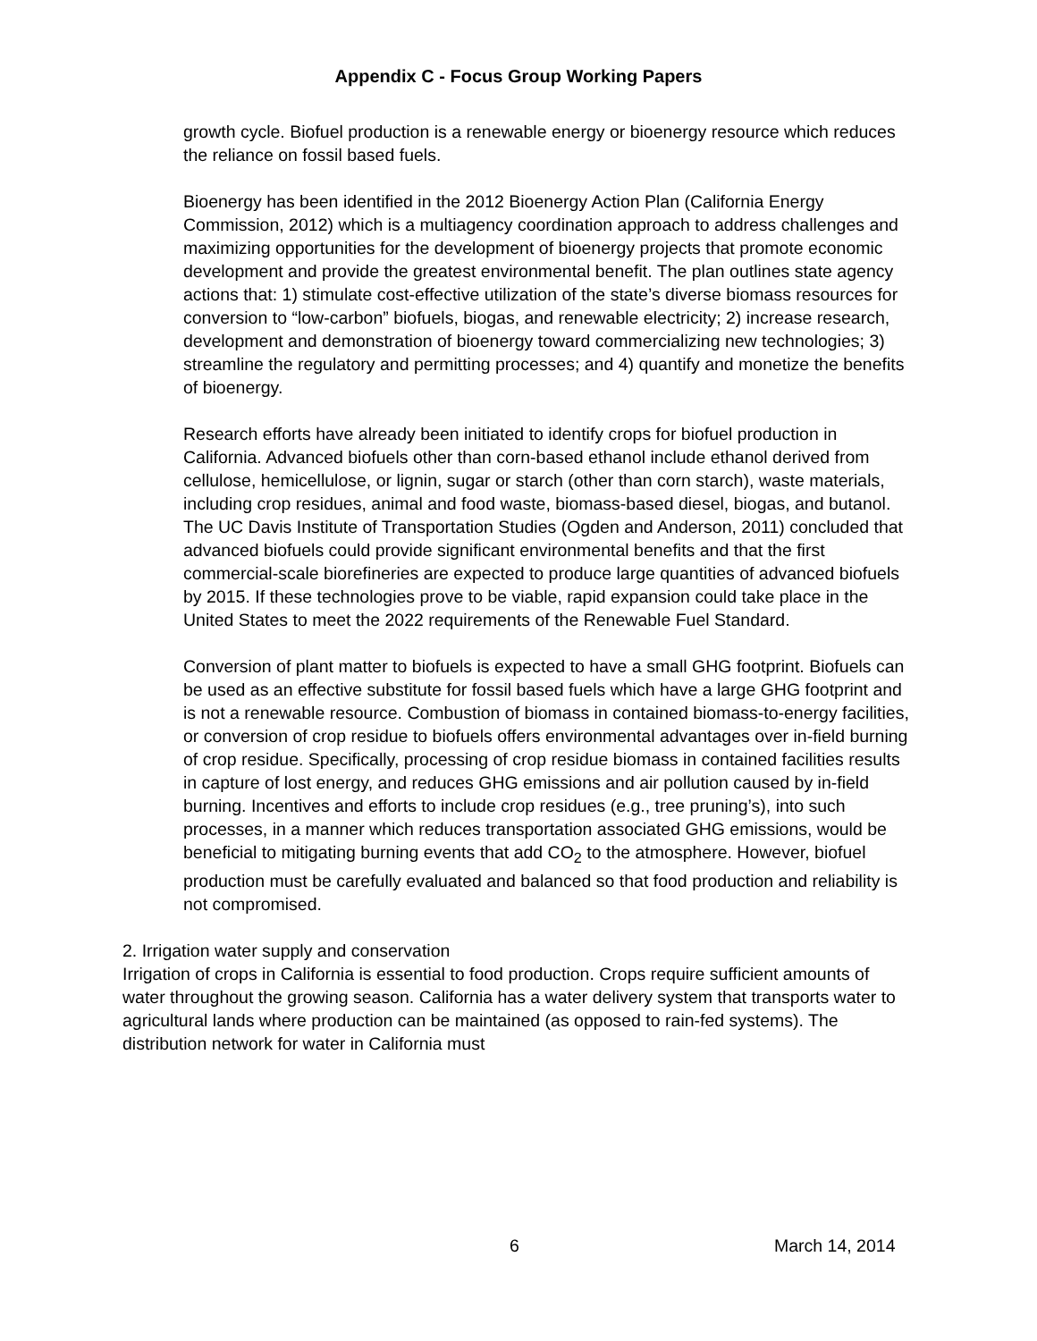Appendix C - Focus Group Working Papers
growth cycle. Biofuel production is a renewable energy or bioenergy resource which reduces the reliance on fossil based fuels.
Bioenergy has been identified in the 2012 Bioenergy Action Plan (California Energy Commission, 2012) which is a multiagency coordination approach to address challenges and maximizing opportunities for the development of bioenergy projects that promote economic development and provide the greatest environmental benefit. The plan outlines state agency actions that: 1) stimulate cost-effective utilization of the state’s diverse biomass resources for conversion to “low-carbon” biofuels, biogas, and renewable electricity; 2) increase research, development and demonstration of bioenergy toward commercializing new technologies; 3) streamline the regulatory and permitting processes; and 4) quantify and monetize the benefits of bioenergy.
Research efforts have already been initiated to identify crops for biofuel production in California. Advanced biofuels other than corn-based ethanol include ethanol derived from cellulose, hemicellulose, or lignin, sugar or starch (other than corn starch), waste materials, including crop residues, animal and food waste, biomass-based diesel, biogas, and butanol. The UC Davis Institute of Transportation Studies (Ogden and Anderson, 2011) concluded that advanced biofuels could provide significant environmental benefits and that the first commercial-scale biorefineries are expected to produce large quantities of advanced biofuels by 2015. If these technologies prove to be viable, rapid expansion could take place in the United States to meet the 2022 requirements of the Renewable Fuel Standard.
Conversion of plant matter to biofuels is expected to have a small GHG footprint. Biofuels can be used as an effective substitute for fossil based fuels which have a large GHG footprint and is not a renewable resource. Combustion of biomass in contained biomass-to-energy facilities, or conversion of crop residue to biofuels offers environmental advantages over in-field burning of crop residue. Specifically, processing of crop residue biomass in contained facilities results in capture of lost energy, and reduces GHG emissions and air pollution caused by in-field burning. Incentives and efforts to include crop residues (e.g., tree pruning’s), into such processes, in a manner which reduces transportation associated GHG emissions, would be beneficial to mitigating burning events that add CO<sub>2</sub> to the atmosphere. However, biofuel production must be carefully evaluated and balanced so that food production and reliability is not compromised.
2. Irrigation water supply and conservation
Irrigation of crops in California is essential to food production. Crops require sufficient amounts of water throughout the growing season. California has a water delivery system that transports water to agricultural lands where production can be maintained (as opposed to rain-fed systems). The distribution network for water in California must
6 March 14, 2014